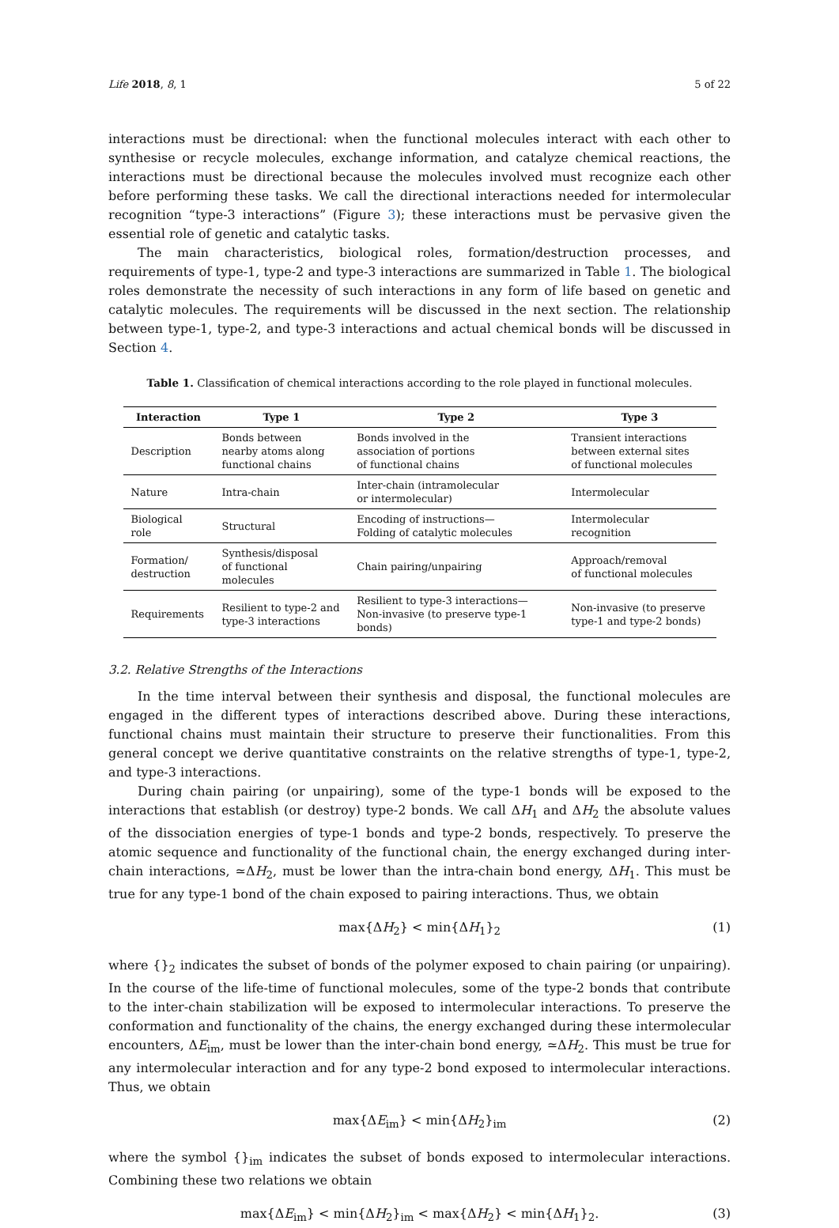Life 2018, 8, 1 5 of 22
interactions must be directional: when the functional molecules interact with each other to synthesise or recycle molecules, exchange information, and catalyze chemical reactions, the interactions must be directional because the molecules involved must recognize each other before performing these tasks. We call the directional interactions needed for intermolecular recognition “type-3 interactions” (Figure 3); these interactions must be pervasive given the essential role of genetic and catalytic tasks.
The main characteristics, biological roles, formation/destruction processes, and requirements of type-1, type-2 and type-3 interactions are summarized in Table 1. The biological roles demonstrate the necessity of such interactions in any form of life based on genetic and catalytic molecules. The requirements will be discussed in the next section. The relationship between type-1, type-2, and type-3 interactions and actual chemical bonds will be discussed in Section 4.
Table 1. Classification of chemical interactions according to the role played in functional molecules.
| Interaction | Type 1 | Type 2 | Type 3 |
| --- | --- | --- | --- |
| Description | Bonds between nearby atoms along functional chains | Bonds involved in the association of portions of functional chains | Transient interactions between external sites of functional molecules |
| Nature | Intra-chain | Inter-chain (intramolecular or intermolecular) | Intermolecular |
| Biological role | Structural | Encoding of instructions— Folding of catalytic molecules | Intermolecular recognition |
| Formation/ destruction | Synthesis/disposal of functional molecules | Chain pairing/unpairing | Approach/removal of functional molecules |
| Requirements | Resilient to type-2 and type-3 interactions | Resilient to type-3 interactions— Non-invasive (to preserve type-1 bonds) | Non-invasive (to preserve type-1 and type-2 bonds) |
3.2. Relative Strengths of the Interactions
In the time interval between their synthesis and disposal, the functional molecules are engaged in the different types of interactions described above. During these interactions, functional chains must maintain their structure to preserve their functionalities. From this general concept we derive quantitative constraints on the relative strengths of type-1, type-2, and type-3 interactions.
During chain pairing (or unpairing), some of the type-1 bonds will be exposed to the interactions that establish (or destroy) type-2 bonds. We call ΔH<sub>1</sub> and ΔH<sub>2</sub> the absolute values of the dissociation energies of type-1 bonds and type-2 bonds, respectively. To preserve the atomic sequence and functionality of the functional chain, the energy exchanged during inter-chain interactions, ≃ΔH<sub>2</sub>, must be lower than the intra-chain bond energy, ΔH<sub>1</sub>. This must be true for any type-1 bond of the chain exposed to pairing interactions. Thus, we obtain
max{ΔH<sub>2</sub>} < min{ΔH<sub>1</sub>}<sub>2</sub> (1)
where {}<sub>2</sub> indicates the subset of bonds of the polymer exposed to chain pairing (or unpairing). In the course of the life-time of functional molecules, some of the type-2 bonds that contribute to the inter-chain stabilization will be exposed to intermolecular interactions. To preserve the conformation and functionality of the chains, the energy exchanged during these intermolecular encounters, ΔE<sub>im</sub>, must be lower than the inter-chain bond energy, ≃ΔH<sub>2</sub>. This must be true for any intermolecular interaction and for any type-2 bond exposed to intermolecular interactions. Thus, we obtain
max{ΔE<sub>im</sub>} < min{ΔH<sub>2</sub>}<sub>im</sub> (2)
where the symbol {}<sub>im</sub> indicates the subset of bonds exposed to intermolecular interactions. Combining these two relations we obtain
max{ΔE<sub>im</sub>} < min{ΔH<sub>2</sub>}<sub>im</sub> < max{ΔH<sub>2</sub>} < min{ΔH<sub>1</sub>}<sub>2</sub>. (3)